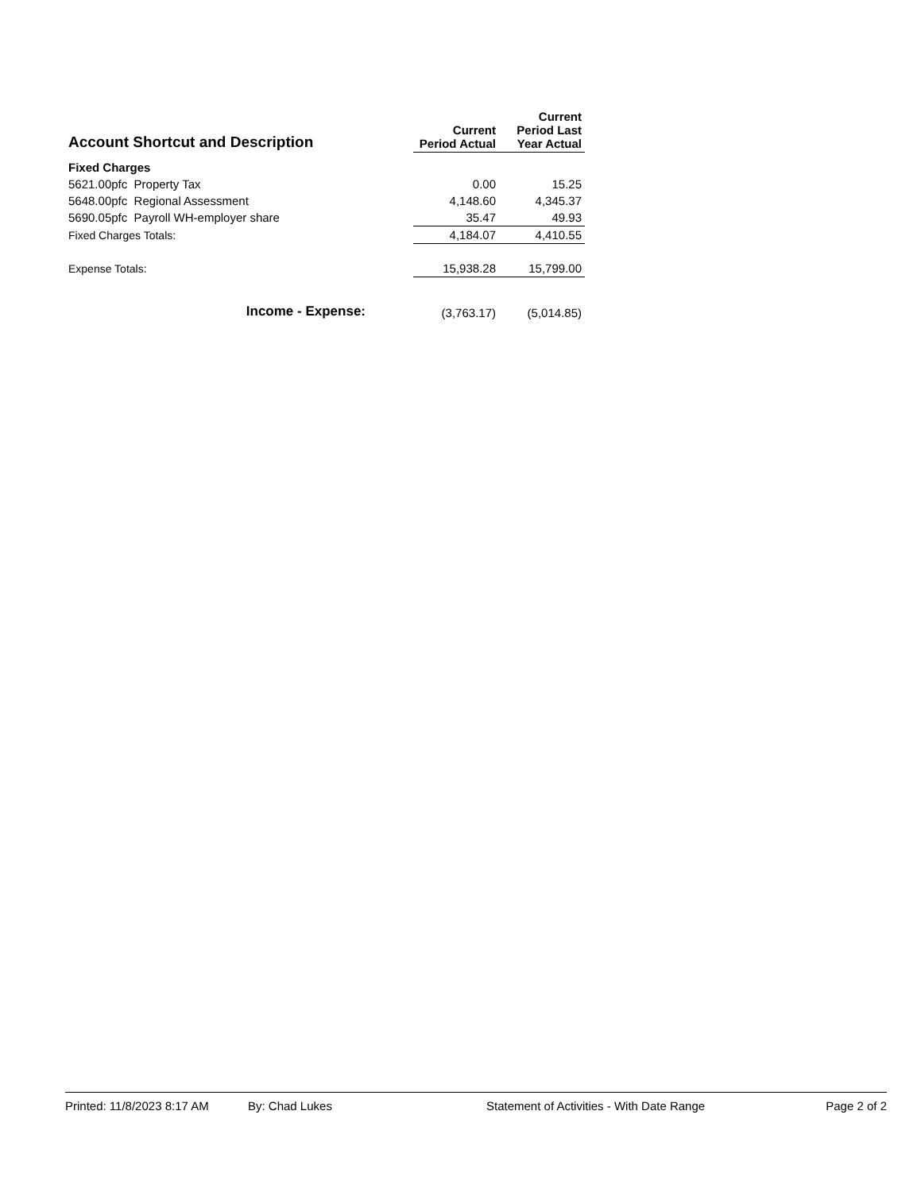| Account Shortcut and Description | Current Period Actual | Current Period Last Year Actual |
| --- | --- | --- |
| Fixed Charges | | |
| 5621.00pfc Property Tax | 0.00 | 15.25 |
| 5648.00pfc Regional Assessment | 4,148.60 | 4,345.37 |
| 5690.05pfc Payroll WH-employer share | 35.47 | 49.93 |
| Fixed Charges Totals: | 4,184.07 | 4,410.55 |
| Expense Totals: | 15,938.28 | 15,799.00 |
| Income - Expense: | (3,763.17) | (5,014.85) |
Printed: 11/8/2023 8:17 AM By: Chad Lukes Statement of Activities - With Date Range Page 2 of 2